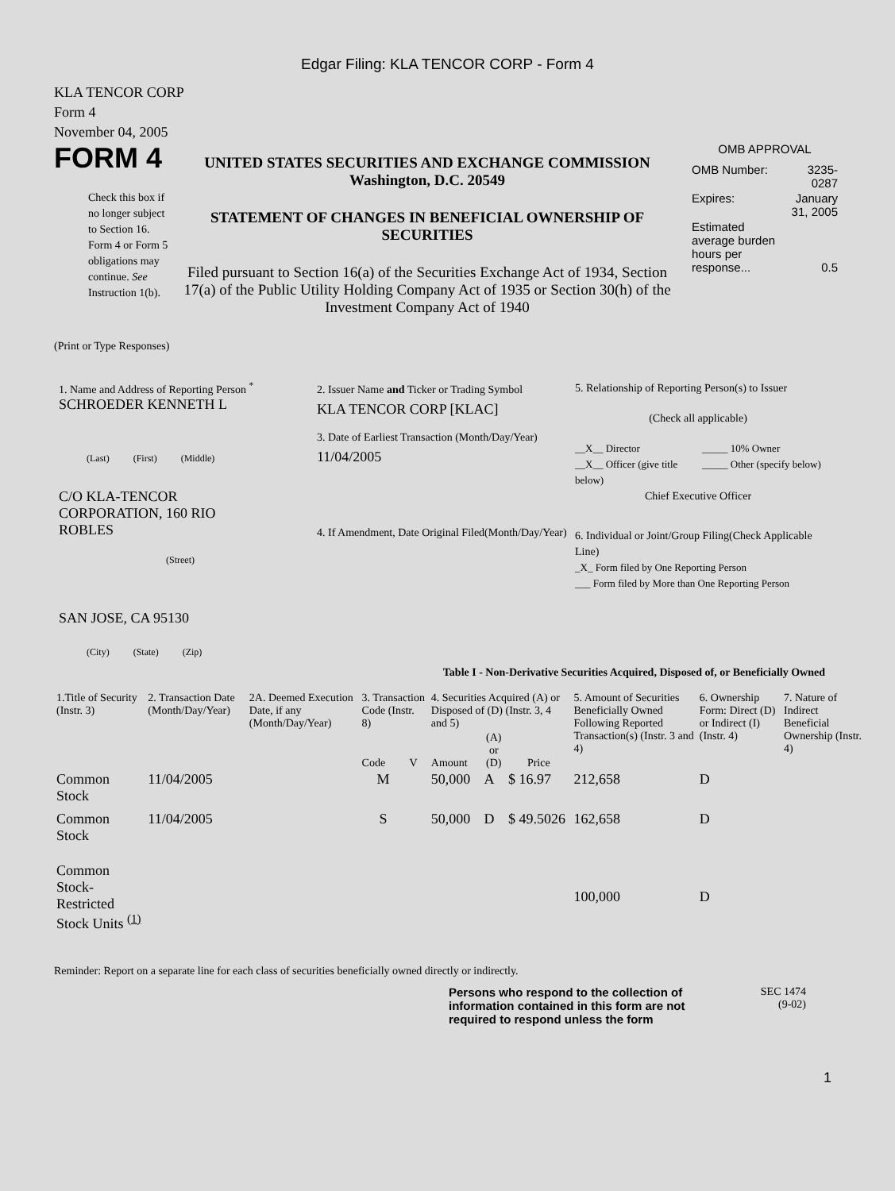Edgar Filing: KLA TENCOR CORP - Form 4
KLA TENCOR CORP
Form 4
November 04, 2005
FORM 4
Check this box if no longer subject to Section 16. Form 4 or Form 5 obligations may continue. See Instruction 1(b).
UNITED STATES SECURITIES AND EXCHANGE COMMISSION
Washington, D.C. 20549
STATEMENT OF CHANGES IN BENEFICIAL OWNERSHIP OF SECURITIES
Filed pursuant to Section 16(a) of the Securities Exchange Act of 1934, Section 17(a) of the Public Utility Holding Company Act of 1935 or Section 30(h) of the Investment Company Act of 1940
OMB APPROVAL
| OMB Number: | 3235-0287 |
| Expires: | January 31, 2005 |
| Estimated average burden hours per response... | 0.5 |
(Print or Type Responses)
1. Name and Address of Reporting Person <sup>*</sup>
SCHROEDER KENNETH L
(Last) (First) (Middle)
C/O KLA-TENCOR CORPORATION, 160 RIO ROBLES
(Street)
SAN JOSE, CA 95130
(City) (State) (Zip)
2. Issuer Name and Ticker or Trading Symbol
KLA TENCOR CORP [KLAC]
3. Date of Earliest Transaction (Month/Day/Year)
11/04/2005
4. If Amendment, Date Original Filed(Month/Day/Year)
5. Relationship of Reporting Person(s) to Issuer
(Check all applicable)
__X__ Director
__X__ Officer (give title below)
_____ 10% Owner
_____ Other (specify below)
Chief Executive Officer
6. Individual or Joint/Group Filing(Check Applicable Line)
_X_ Form filed by One Reporting Person
___ Form filed by More than One Reporting Person
Table I - Non-Derivative Securities Acquired, Disposed of, or Beneficially Owned
| 1.Title of Security (Instr. 3) | 2. Transaction Date (Month/Day/Year) | 2A. Deemed Execution Date, if any (Month/Day/Year) | 3. Transaction Code (Instr. 8) | | 4. Securities Acquired (A) or Disposed of (D) (Instr. 3, 4 and 5) | | | 5. Amount of Securities Beneficially Owned Following Reported Transaction(s) (Instr. 3 and 4) | 6. Ownership Form: Direct (D) or Indirect (I) (Instr. 4) | 7. Nature of Indirect Beneficial Ownership (Instr. 4) |
| --- | --- | --- | --- | --- | --- | --- | --- | --- | --- | --- |
| | | | Code | V | Amount | (A) or (D) | Price | | | |
| Common Stock | 11/04/2005 | | M | | 50,000 | A | $ 16.97 | 212,658 | D | |
| Common Stock | 11/04/2005 | | S | | 50,000 | D | $ 49.5026 | 162,658 | D | |
| Common Stock-Restricted Stock Units <sup>(1)</sup> | | | | | | | | 100,000 | D | |
Reminder: Report on a separate line for each class of securities beneficially owned directly or indirectly.
Persons who respond to the collection of information contained in this form are not required to respond unless the form
SEC 1474
(9-02)
1